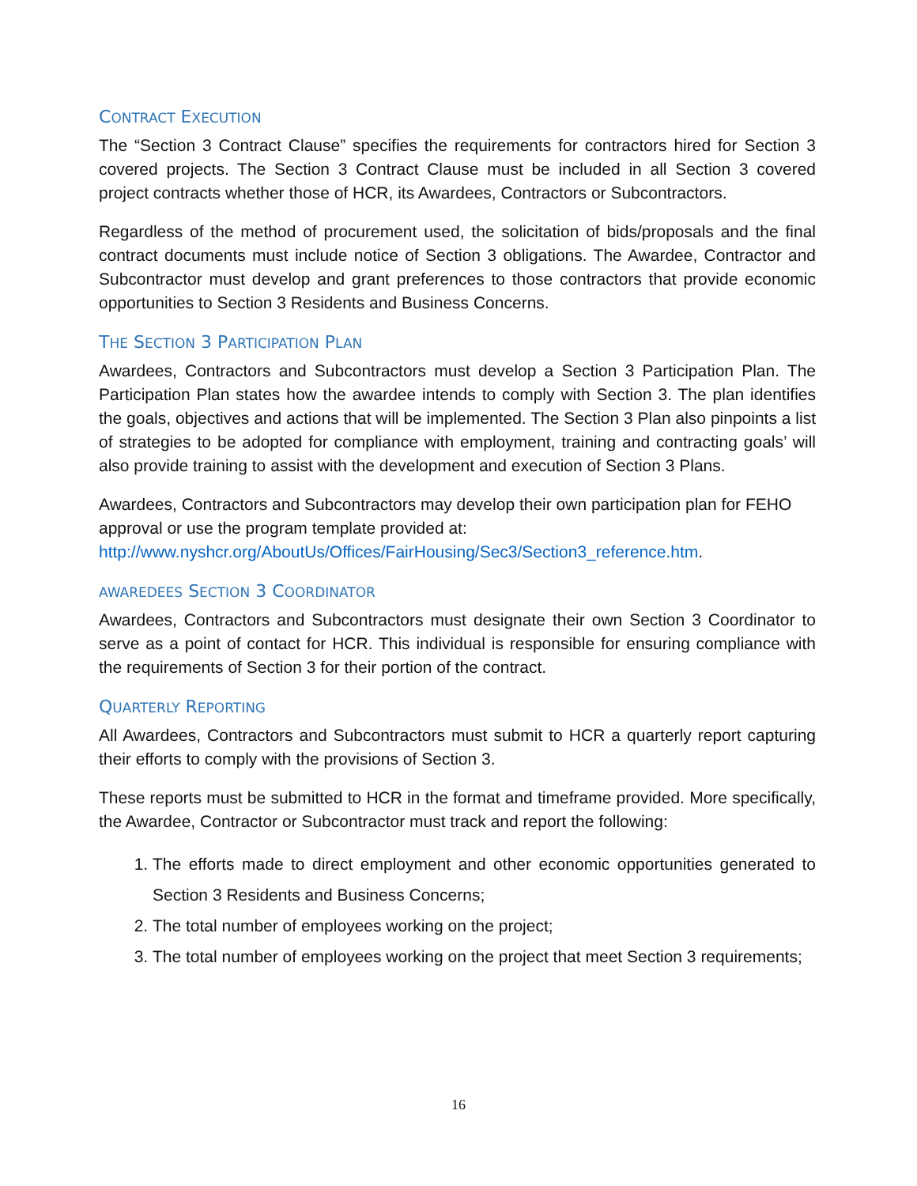CONTRACT EXECUTION
The “Section 3 Contract Clause” specifies the requirements for contractors hired for Section 3 covered projects. The Section 3 Contract Clause must be included in all Section 3 covered project contracts whether those of HCR, its Awardees, Contractors or Subcontractors.
Regardless of the method of procurement used, the solicitation of bids/proposals and the final contract documents must include notice of Section 3 obligations. The Awardee, Contractor and Subcontractor must develop and grant preferences to those contractors that provide economic opportunities to Section 3 Residents and Business Concerns.
THE SECTION 3 PARTICIPATION PLAN
Awardees, Contractors and Subcontractors must develop a Section 3 Participation Plan. The Participation Plan states how the awardee intends to comply with Section 3. The plan identifies the goals, objectives and actions that will be implemented. The Section 3 Plan also pinpoints a list of strategies to be adopted for compliance with employment, training and contracting goals’ will also provide training to assist with the development and execution of Section 3 Plans.
Awardees, Contractors and Subcontractors may develop their own participation plan for FEHO approval or use the program template provided at:
http://www.nyshcr.org/AboutUs/Offices/FairHousing/Sec3/Section3_reference.htm.
AWAREDEES SECTION 3 COORDINATOR
Awardees, Contractors and Subcontractors must designate their own Section 3 Coordinator to serve as a point of contact for HCR. This individual is responsible for ensuring compliance with the requirements of Section 3 for their portion of the contract.
QUARTERLY REPORTING
All Awardees, Contractors and Subcontractors must submit to HCR a quarterly report capturing their efforts to comply with the provisions of Section 3.
These reports must be submitted to HCR in the format and timeframe provided. More specifically, the Awardee, Contractor or Subcontractor must track and report the following:
1. The efforts made to direct employment and other economic opportunities generated to Section 3 Residents and Business Concerns;
2. The total number of employees working on the project;
3. The total number of employees working on the project that meet Section 3 requirements;
16